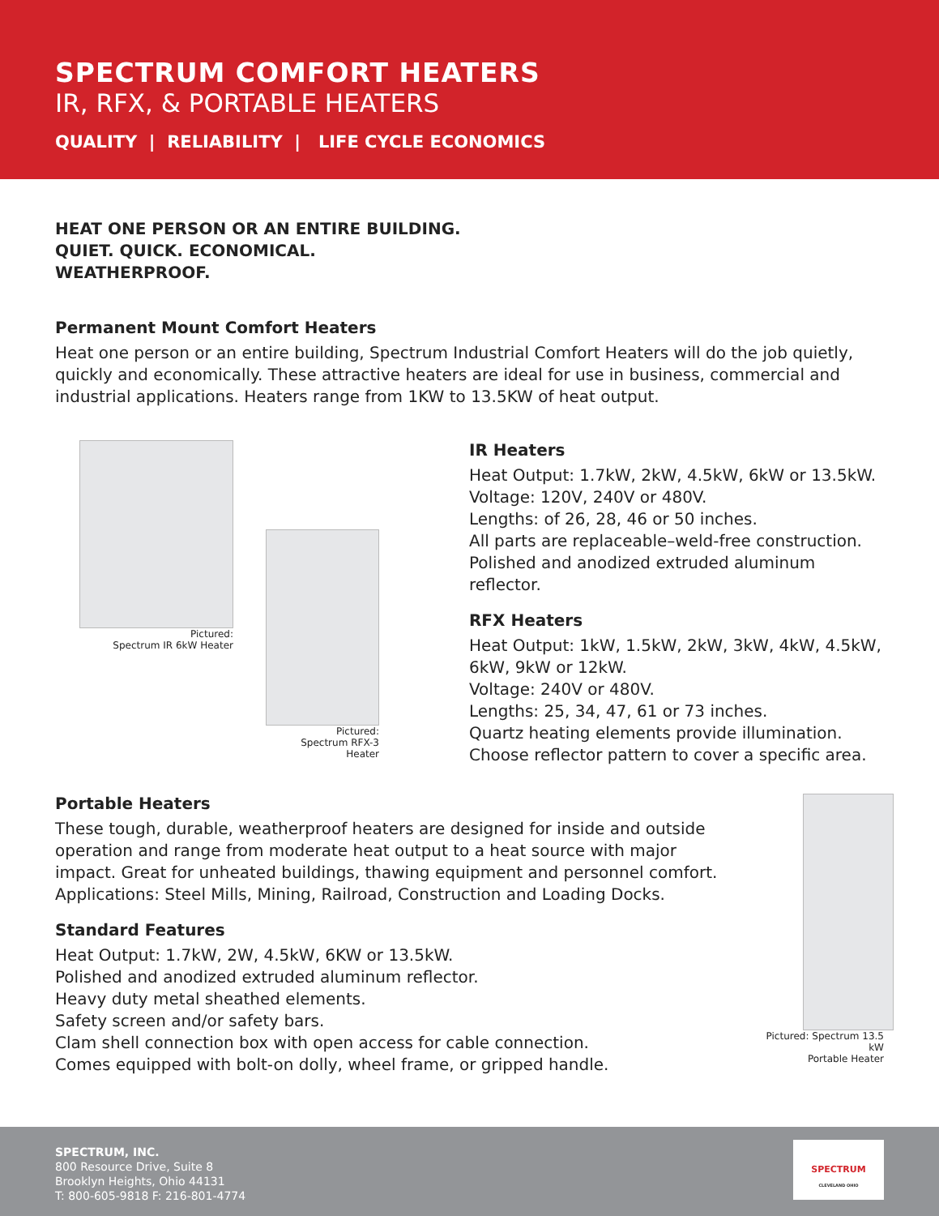SPECTRUM COMFORT HEATERS
IR, RFX, & PORTABLE HEATERS
QUALITY | RELIABILITY | LIFE CYCLE ECONOMICS
HEAT ONE PERSON OR AN ENTIRE BUILDING.
QUIET. QUICK. ECONOMICAL.
WEATHERPROOF.
Permanent Mount Comfort Heaters
Heat one person or an entire building, Spectrum Industrial Comfort Heaters will do the job quietly, quickly and economically. These attractive heaters are ideal for use in business, commercial and industrial applications. Heaters range from 1KW to 13.5KW of heat output.
Pictured:
Spectrum IR 6kW Heater
Pictured:
Spectrum RFX-3 Heater
IR Heaters
Heat Output: 1.7kW, 2kW, 4.5kW, 6kW or 13.5kW.
Voltage: 120V, 240V or 480V.
Lengths: of 26, 28, 46 or 50 inches.
All parts are replaceable–weld-free construction.
Polished and anodized extruded aluminum reflector.
RFX Heaters
Heat Output: 1kW, 1.5kW, 2kW, 3kW, 4kW, 4.5kW,
6kW, 9kW or 12kW.
Voltage: 240V or 480V.
Lengths: 25, 34, 47, 61 or 73 inches.
Quartz heating elements provide illumination.
Choose reflector pattern to cover a specific area.
Portable Heaters
These tough, durable, weatherproof heaters are designed for inside and outside operation and range from moderate heat output to a heat source with major impact. Great for unheated buildings, thawing equipment and personnel comfort. Applications: Steel Mills, Mining, Railroad, Construction and Loading Docks.
Standard Features
Heat Output: 1.7kW, 2W, 4.5kW, 6KW or 13.5kW.
Polished and anodized extruded aluminum reflector.
Heavy duty metal sheathed elements.
Safety screen and/or safety bars.
Clam shell connection box with open access for cable connection.
Comes equipped with bolt-on dolly, wheel frame, or gripped handle.
Pictured: Spectrum 13.5 kW
Portable Heater
SPECTRUM, INC.
800 Resource Drive, Suite 8
Brooklyn Heights, Ohio 44131
T: 800-605-9818 F: 216-801-4774
SPECTRUM
CLEVELAND OHIO